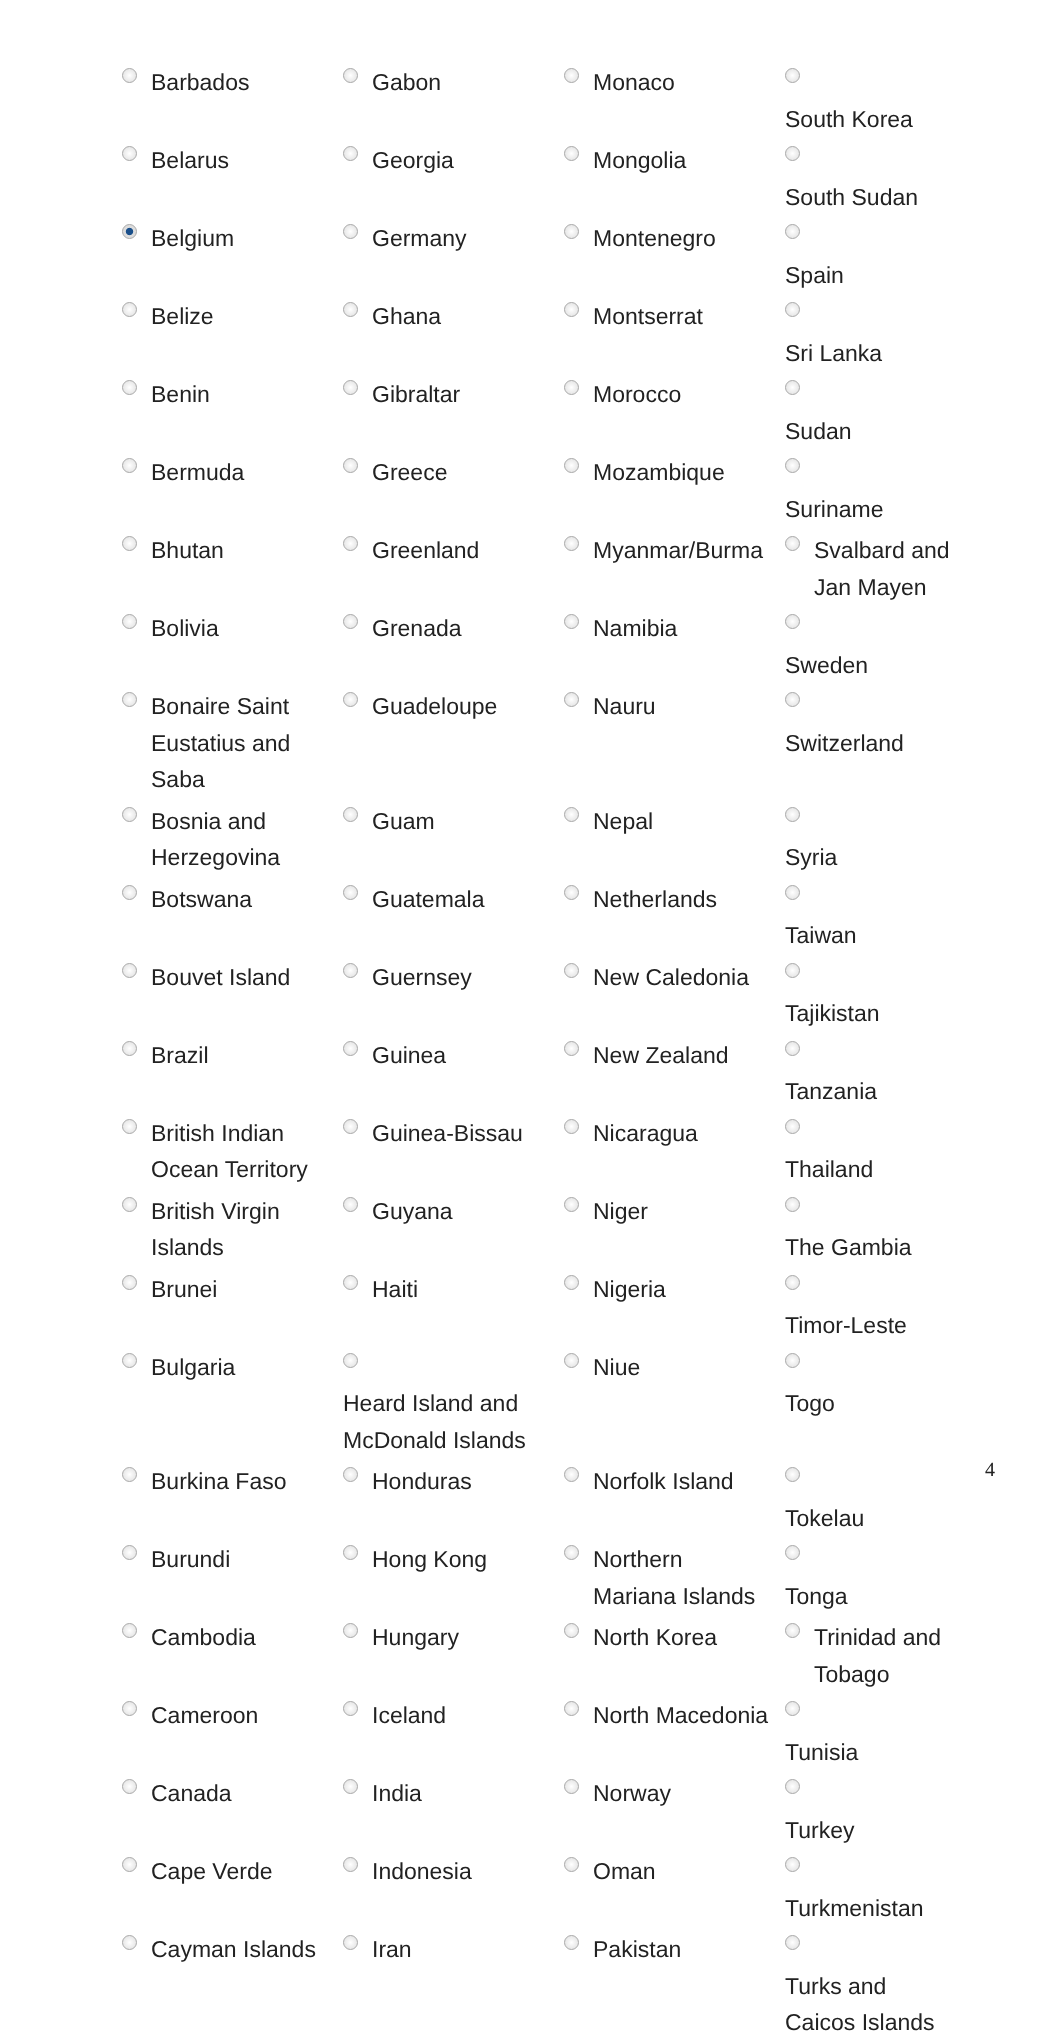| Barbados | Gabon | Monaco | South Korea |
| Belarus | Georgia | Mongolia | South Sudan |
| Belgium | Germany | Montenegro | Spain |
| Belize | Ghana | Montserrat | Sri Lanka |
| Benin | Gibraltar | Morocco | Sudan |
| Bermuda | Greece | Mozambique | Suriname |
| Bhutan | Greenland | Myanmar/Burma | Svalbard and Jan Mayen |
| Bolivia | Grenada | Namibia | Sweden |
| Bonaire Saint Eustatius and Saba | Guadeloupe | Nauru | Switzerland |
| Bosnia and Herzegovina | Guam | Nepal | Syria |
| Botswana | Guatemala | Netherlands | Taiwan |
| Bouvet Island | Guernsey | New Caledonia | Tajikistan |
| Brazil | Guinea | New Zealand | Tanzania |
| British Indian Ocean Territory | Guinea-Bissau | Nicaragua | Thailand |
| British Virgin Islands | Guyana | Niger | The Gambia |
| Brunei | Haiti | Nigeria | Timor-Leste |
| Bulgaria | Heard Island and McDonald Islands | Niue | Togo |
| Burkina Faso | Honduras | Norfolk Island | Tokelau |
| Burundi | Hong Kong | Northern Mariana Islands | Tonga |
| Cambodia | Hungary | North Korea | Trinidad and Tobago |
| Cameroon | Iceland | North Macedonia | Tunisia |
| Canada | India | Norway | Turkey |
| Cape Verde | Indonesia | Oman | Turkmenistan |
| Cayman Islands | Iran | Pakistan | Turks and Caicos Islands |
4